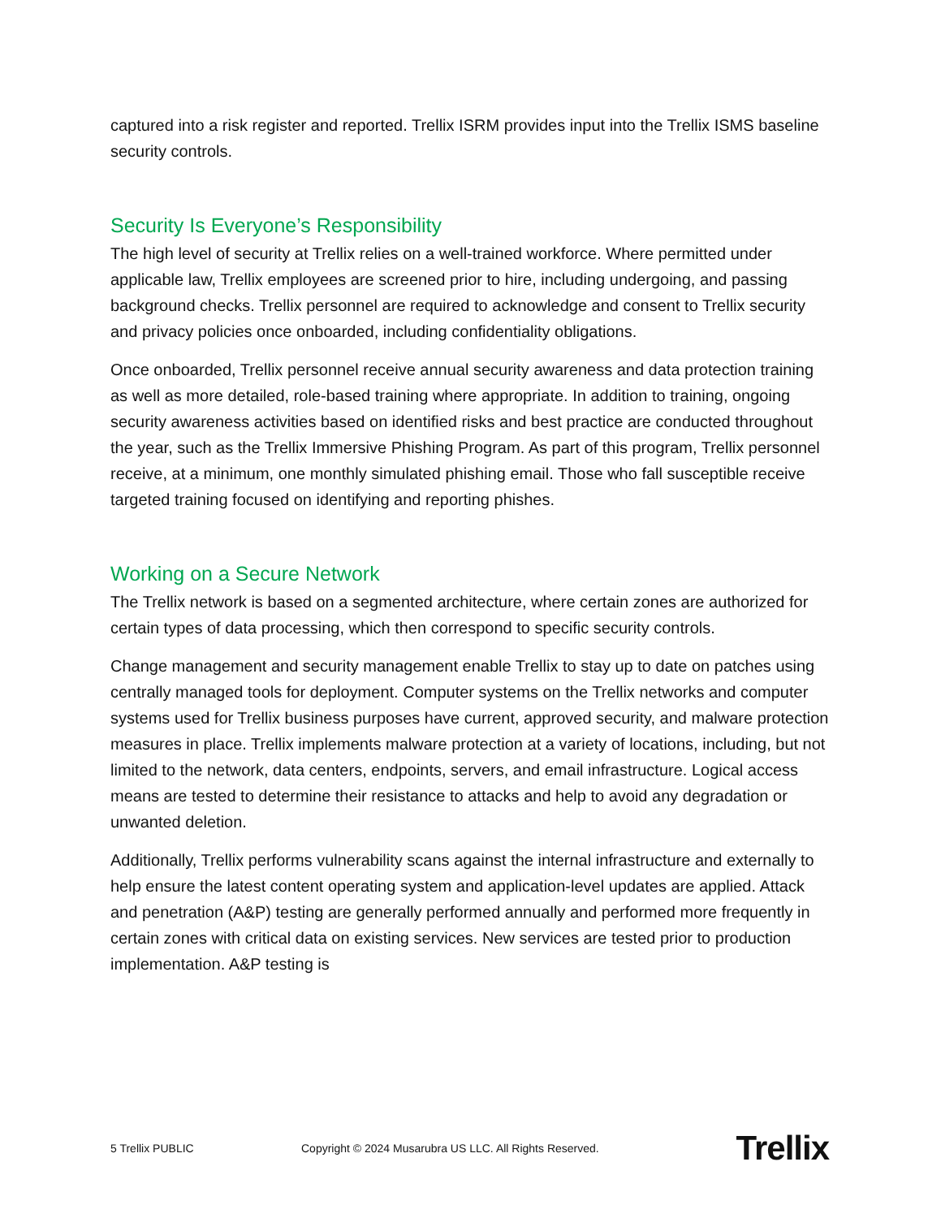captured into a risk register and reported. Trellix ISRM provides input into the Trellix ISMS baseline security controls.
Security Is Everyone’s Responsibility
The high level of security at Trellix relies on a well-trained workforce. Where permitted under applicable law, Trellix employees are screened prior to hire, including undergoing, and passing background checks. Trellix personnel are required to acknowledge and consent to Trellix security and privacy policies once onboarded, including confidentiality obligations.
Once onboarded, Trellix personnel receive annual security awareness and data protection training as well as more detailed, role-based training where appropriate. In addition to training, ongoing security awareness activities based on identified risks and best practice are conducted throughout the year, such as the Trellix Immersive Phishing Program. As part of this program, Trellix personnel receive, at a minimum, one monthly simulated phishing email. Those who fall susceptible receive targeted training focused on identifying and reporting phishes.
Working on a Secure Network
The Trellix network is based on a segmented architecture, where certain zones are authorized for certain types of data processing, which then correspond to specific security controls.
Change management and security management enable Trellix to stay up to date on patches using centrally managed tools for deployment. Computer systems on the Trellix networks and computer systems used for Trellix business purposes have current, approved security, and malware protection measures in place. Trellix implements malware protection at a variety of locations, including, but not limited to the network, data centers, endpoints, servers, and email infrastructure. Logical access means are tested to determine their resistance to attacks and help to avoid any degradation or unwanted deletion.
Additionally, Trellix performs vulnerability scans against the internal infrastructure and externally to help ensure the latest content operating system and application-level updates are applied. Attack and penetration (A&P) testing are generally performed annually and performed more frequently in certain zones with critical data on existing services. New services are tested prior to production implementation. A&P testing is
5 Trellix PUBLIC
Copyright © 2024 Musarubra US LLC. All Rights Reserved.
Trellix